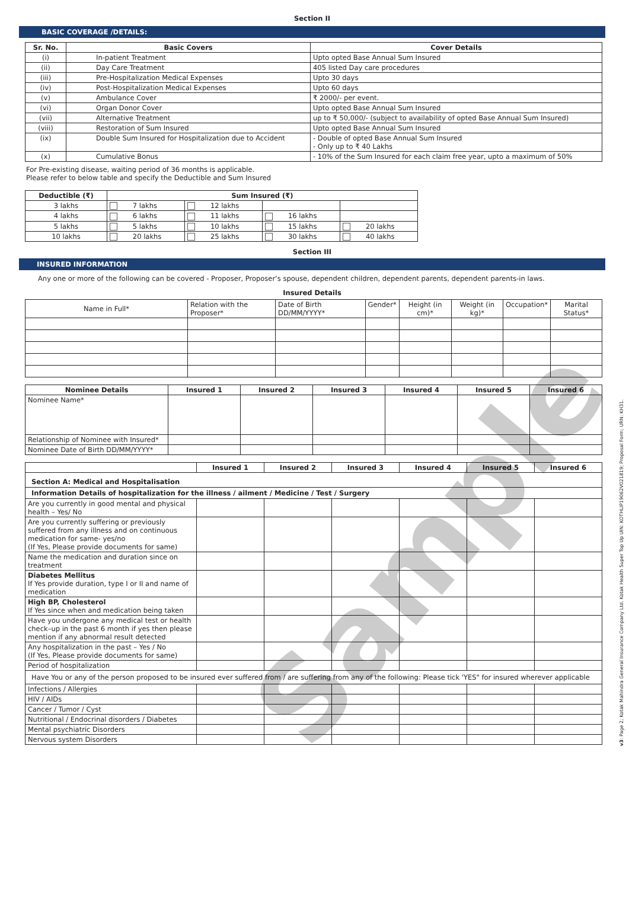Section II
BASIC COVERAGE /DETAILS:
| Sr. No. | Basic Covers | Cover Details |
| --- | --- | --- |
| (i) | In-patient Treatment | Upto opted Base Annual Sum Insured |
| (ii) | Day Care Treatment | 405 listed Day care procedures |
| (iii) | Pre-Hospitalization Medical Expenses | Upto 30 days |
| (iv) | Post-Hospitalization Medical Expenses | Upto 60 days |
| (v) | Ambulance Cover | ₹ 2000/- per event. |
| (vi) | Organ Donor Cover | Upto opted Base Annual Sum Insured |
| (vii) | Alternative Treatment | up to ₹ 50,000/- (subject to availability of opted Base Annual Sum Insured) |
| (viii) | Restoration of Sum Insured | Upto opted Base Annual Sum Insured |
| (ix) | Double Sum Insured for Hospitalization due to Accident | - Double of opted Base Annual Sum Insured - Only up to ₹ 40 Lakhs |
| (x) | Cumulative Bonus | - 10% of the Sum Insured for each claim free year, upto a maximum of 50% |
For Pre-existing disease, waiting period of 36 months is applicable.
Please refer to below table and specify the Deductible and Sum Insured
| Deductible (₹) | Sum Insured (₹) | | | |
| --- | --- | --- | --- | --- |
| 3 lakhs | 7 lakhs | 12 lakhs | | |
| 4 lakhs | 6 lakhs | 11 lakhs | 16 lakhs | |
| 5 lakhs | 5 lakhs | 10 lakhs | 15 lakhs | 20 lakhs |
| 10 lakhs | 20 lakhs | 25 lakhs | 30 lakhs | 40 lakhs |
Section III
INSURED INFORMATION
Any one or more of the following can be covered - Proposer, Proposer’s spouse, dependent children, dependent parents, dependent parents-in laws.
Insured Details
| Name in Full* | Relation with the Proposer* | Date of Birth DD/MM/YYYY* | Gender* | Height (in cm)* | Weight (in kg)* | Occupation* | Marital Status* |
| Nominee Details | Insured 1 | Insured 2 | Insured 3 | Insured 4 | Insured 5 | Insured 6 |
| --- | --- | --- | --- | --- | --- | --- |
| Nominee Name* | | | | | | |
| Relationship of Nominee with Insured* | | | | | | |
| Nominee Date of Birth DD/MM/YYYY* | | | | | | |
| | Insured 1 | Insured 2 | Insured 3 | Insured 4 | Insured 5 | Insured 6 |
| --- | --- | --- | --- | --- | --- | --- |
| Section A: Medical and Hospitalisation | | | | | | |
| Information Details of hospitalization for the illness / ailment / Medicine / Test / Surgery | | | | | | |
| Are you currently in good mental and physical health – Yes/ No | | | | | | |
| Are you currently suffering or previously suffered from any illness and on continuous medication for same- yes/no (If Yes, Please provide documents for same) | | | | | | |
| Name the medication and duration since on treatment | | | | | | |
| Diabetes Mellitus If Yes provide duration, type I or II and name of medication | | | | | | |
| High BP, Cholesterol If Yes since when and medication being taken | | | | | | |
| Have you undergone any medical test or health check–up in the past 6 month if yes then please mention if any abnormal result detected | | | | | | |
| Any hospitalization in the past – Yes / No (If Yes, Please provide documents for same) | | | | | | |
| Period of hospitalization | | | | | | |
| Have You or any of the person proposed to be insured ever suffered from / are suffering from any of the following: Please tick 'YES" for insured wherever applicable | | | | | | |
| Infections / Allergies | | | | | | |
| HIV / AIDs | | | | | | |
| Cancer / Tumor / Cyst | | | | | | |
| Nutritional / Endocrinal disorders / Diabetes | | | | | | |
| Mental psychiatric Disorders | | | | | | |
| Nervous system Disorders | | | | | | |
Sample
v3: Page 2; Kotak Mahindra General Insurance Company Ltd. Kotak Health Super Top Up UIN: KOTHLIP19062V021819; Proposal Form; URN: KH31.